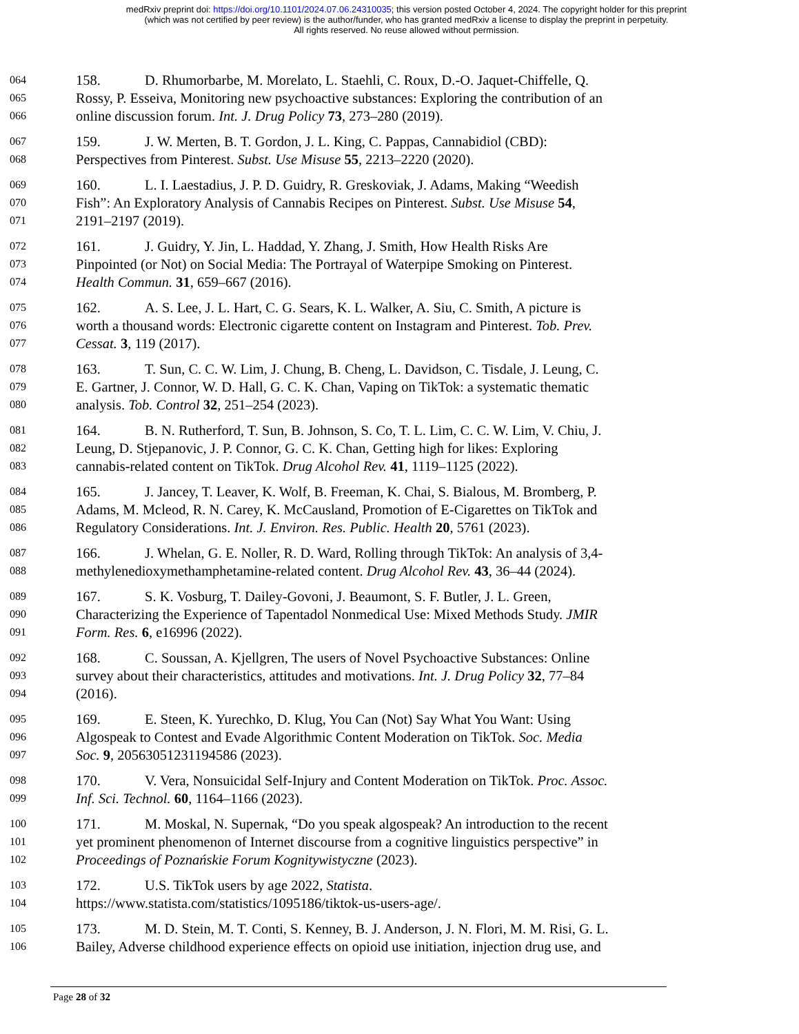medRxiv preprint doi: https://doi.org/10.1101/2024.07.06.24310035; this version posted October 4, 2024. The copyright holder for this preprint
(which was not certified by peer review) is the author/funder, who has granted medRxiv a license to display the preprint in perpetuity.
All rights reserved. No reuse allowed without permission.
064 158. D. Rhumorbarbe, M. Morelato, L. Staehli, C. Roux, D.-O. Jaquet-Chiffelle, Q.
065 Rossy, P. Esseiva, Monitoring new psychoactive substances: Exploring the contribution of an
066 online discussion forum. Int. J. Drug Policy 73, 273–280 (2019).
067 159. J. W. Merten, B. T. Gordon, J. L. King, C. Pappas, Cannabidiol (CBD):
068 Perspectives from Pinterest. Subst. Use Misuse 55, 2213–2220 (2020).
069 160. L. I. Laestadius, J. P. D. Guidry, R. Greskoviak, J. Adams, Making “Weedish
070 Fish”: An Exploratory Analysis of Cannabis Recipes on Pinterest. Subst. Use Misuse 54,
071 2191–2197 (2019).
072 161. J. Guidry, Y. Jin, L. Haddad, Y. Zhang, J. Smith, How Health Risks Are
073 Pinpointed (or Not) on Social Media: The Portrayal of Waterpipe Smoking on Pinterest.
074 Health Commun. 31, 659–667 (2016).
075 162. A. S. Lee, J. L. Hart, C. G. Sears, K. L. Walker, A. Siu, C. Smith, A picture is
076 worth a thousand words: Electronic cigarette content on Instagram and Pinterest. Tob. Prev.
077 Cessat. 3, 119 (2017).
078 163. T. Sun, C. C. W. Lim, J. Chung, B. Cheng, L. Davidson, C. Tisdale, J. Leung, C.
079 E. Gartner, J. Connor, W. D. Hall, G. C. K. Chan, Vaping on TikTok: a systematic thematic
080 analysis. Tob. Control 32, 251–254 (2023).
081 164. B. N. Rutherford, T. Sun, B. Johnson, S. Co, T. L. Lim, C. C. W. Lim, V. Chiu, J.
082 Leung, D. Stjepanovic, J. P. Connor, G. C. K. Chan, Getting high for likes: Exploring
083 cannabis-related content on TikTok. Drug Alcohol Rev. 41, 1119–1125 (2022).
084 165. J. Jancey, T. Leaver, K. Wolf, B. Freeman, K. Chai, S. Bialous, M. Bromberg, P.
085 Adams, M. Mcleod, R. N. Carey, K. McCausland, Promotion of E-Cigarettes on TikTok and
086 Regulatory Considerations. Int. J. Environ. Res. Public. Health 20, 5761 (2023).
087 166. J. Whelan, G. E. Noller, R. D. Ward, Rolling through TikTok: An analysis of 3,4-
088 methylenedioxymethamphetamine-related content. Drug Alcohol Rev. 43, 36–44 (2024).
089 167. S. K. Vosburg, T. Dailey-Govoni, J. Beaumont, S. F. Butler, J. L. Green,
090 Characterizing the Experience of Tapentadol Nonmedical Use: Mixed Methods Study. JMIR
091 Form. Res. 6, e16996 (2022).
092 168. C. Soussan, A. Kjellgren, The users of Novel Psychoactive Substances: Online
093 survey about their characteristics, attitudes and motivations. Int. J. Drug Policy 32, 77–84
094 (2016).
095 169. E. Steen, K. Yurechko, D. Klug, You Can (Not) Say What You Want: Using
096 Algospeak to Contest and Evade Algorithmic Content Moderation on TikTok. Soc. Media
097 Soc. 9, 20563051231194586 (2023).
098 170. V. Vera, Nonsuicidal Self-Injury and Content Moderation on TikTok. Proc. Assoc.
099 Inf. Sci. Technol. 60, 1164–1166 (2023).
100 171. M. Moskal, N. Supernak, “Do you speak algospeak? An introduction to the recent
101 yet prominent phenomenon of Internet discourse from a cognitive linguistics perspective” in
102 Proceedings of Poznańskie Forum Kognitywistyczne (2023).
103 172. U.S. TikTok users by age 2022, Statista.
104 https://www.statista.com/statistics/1095186/tiktok-us-users-age/.
105 173. M. D. Stein, M. T. Conti, S. Kenney, B. J. Anderson, J. N. Flori, M. M. Risi, G. L.
106 Bailey, Adverse childhood experience effects on opioid use initiation, injection drug use, and
Page 28 of 32